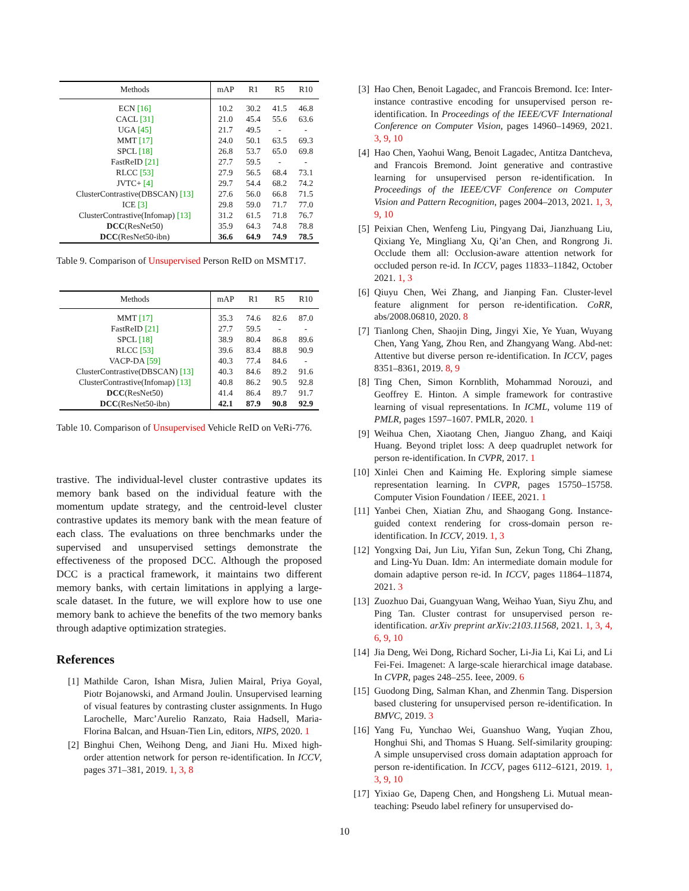| Methods | mAP | R1 | R5 | R10 |
| --- | --- | --- | --- | --- |
| ECN [16] | 10.2 | 30.2 | 41.5 | 46.8 |
| CACL [31] | 21.0 | 45.4 | 55.6 | 63.6 |
| UGA [45] | 21.7 | 49.5 | - | - |
| MMT [17] | 24.0 | 50.1 | 63.5 | 69.3 |
| SPCL [18] | 26.8 | 53.7 | 65.0 | 69.8 |
| FastReID [21] | 27.7 | 59.5 | - | - |
| RLCC [53] | 27.9 | 56.5 | 68.4 | 73.1 |
| JVTC+ [4] | 29.7 | 54.4 | 68.2 | 74.2 |
| ClusterContrastive(DBSCAN) [13] | 27.6 | 56.0 | 66.8 | 71.5 |
| ICE [3] | 29.8 | 59.0 | 71.7 | 77.0 |
| ClusterContrastive(Infomap) [13] | 31.2 | 61.5 | 71.8 | 76.7 |
| DCC (ResNet50) | 35.9 | 64.3 | 74.8 | 78.8 |
| DCC (ResNet50-ibn) | 36.6 | 64.9 | 74.9 | 78.5 |
Table 9. Comparison of Unsupervised Person ReID on MSMT17.
| Methods | mAP | R1 | R5 | R10 |
| --- | --- | --- | --- | --- |
| MMT [17] | 35.3 | 74.6 | 82.6 | 87.0 |
| FastReID [21] | 27.7 | 59.5 | - | - |
| SPCL [18] | 38.9 | 80.4 | 86.8 | 89.6 |
| RLCC [53] | 39.6 | 83.4 | 88.8 | 90.9 |
| VACP-DA [59] | 40.3 | 77.4 | 84.6 | - |
| ClusterContrastive(DBSCAN) [13] | 40.3 | 84.6 | 89.2 | 91.6 |
| ClusterContrastive(Infomap) [13] | 40.8 | 86.2 | 90.5 | 92.8 |
| DCC (ResNet50) | 41.4 | 86.4 | 89.7 | 91.7 |
| DCC (ResNet50-ibn) | 42.1 | 87.9 | 90.8 | 92.9 |
Table 10. Comparison of Unsupervised Vehicle ReID on VeRi-776.
trastive. The individual-level cluster contrastive updates its memory bank based on the individual feature with the momentum update strategy, and the centroid-level cluster contrastive updates its memory bank with the mean feature of each class. The evaluations on three benchmarks under the supervised and unsupervised settings demonstrate the effectiveness of the proposed DCC. Although the proposed DCC is a practical framework, it maintains two different memory banks, with certain limitations in applying a large-scale dataset. In the future, we will explore how to use one memory bank to achieve the benefits of the two memory banks through adaptive optimization strategies.
References
[1] Mathilde Caron, Ishan Misra, Julien Mairal, Priya Goyal, Piotr Bojanowski, and Armand Joulin. Unsupervised learning of visual features by contrasting cluster assignments. In Hugo Larochelle, Marc’Aurelio Ranzato, Raia Hadsell, Maria-Florina Balcan, and Hsuan-Tien Lin, editors, NIPS, 2020. 1
[2] Binghui Chen, Weihong Deng, and Jiani Hu. Mixed high-order attention network for person re-identification. In ICCV, pages 371–381, 2019. 1, 3, 8
[3] Hao Chen, Benoit Lagadec, and Francois Bremond. Ice: Inter-instance contrastive encoding for unsupervised person re-identification. In Proceedings of the IEEE/CVF International Conference on Computer Vision, pages 14960–14969, 2021. 3, 9, 10
[4] Hao Chen, Yaohui Wang, Benoit Lagadec, Antitza Dantcheva, and Francois Bremond. Joint generative and contrastive learning for unsupervised person re-identification. In Proceedings of the IEEE/CVF Conference on Computer Vision and Pattern Recognition, pages 2004–2013, 2021. 1, 3, 9, 10
[5] Peixian Chen, Wenfeng Liu, Pingyang Dai, Jianzhuang Liu, Qixiang Ye, Mingliang Xu, Qi’an Chen, and Rongrong Ji. Occlude them all: Occlusion-aware attention network for occluded person re-id. In ICCV, pages 11833–11842, October 2021. 1, 3
[6] Qiuyu Chen, Wei Zhang, and Jianping Fan. Cluster-level feature alignment for person re-identification. CoRR, abs/2008.06810, 2020. 8
[7] Tianlong Chen, Shaojin Ding, Jingyi Xie, Ye Yuan, Wuyang Chen, Yang Yang, Zhou Ren, and Zhangyang Wang. Abd-net: Attentive but diverse person re-identification. In ICCV, pages 8351–8361, 2019. 8, 9
[8] Ting Chen, Simon Kornblith, Mohammad Norouzi, and Geoffrey E. Hinton. A simple framework for contrastive learning of visual representations. In ICML, volume 119 of PMLR, pages 1597–1607. PMLR, 2020. 1
[9] Weihua Chen, Xiaotang Chen, Jianguo Zhang, and Kaiqi Huang. Beyond triplet loss: A deep quadruplet network for person re-identification. In CVPR, 2017. 1
[10]
Xinlei Chen and Kaiming He. Exploring simple siamese representation learning. In CVPR, pages 15750–15758. Computer Vision Foundation / IEEE, 2021. 1
[11]
Yanbei Chen, Xiatian Zhu, and Shaogang Gong. Instance-guided context rendering for cross-domain person re-identification. In ICCV, 2019. 1, 3
[12]
Yongxing Dai, Jun Liu, Yifan Sun, Zekun Tong, Chi Zhang, and Ling-Yu Duan. Idm: An intermediate domain module for domain adaptive person re-id. In ICCV, pages 11864–11874, 2021. 3
[13]
Zuozhuo Dai, Guangyuan Wang, Weihao Yuan, Siyu Zhu, and Ping Tan. Cluster contrast for unsupervised person re-identification. arXiv preprint arXiv:2103.11568, 2021. 1, 3, 4, 6, 9, 10
[14]
Jia Deng, Wei Dong, Richard Socher, Li-Jia Li, Kai Li, and Li Fei-Fei. Imagenet: A large-scale hierarchical image database. In CVPR, pages 248–255. Ieee, 2009. 6
[15]
Guodong Ding, Salman Khan, and Zhenmin Tang. Dispersion based clustering for unsupervised person re-identification. In BMVC, 2019. 3
[16]
Yang Fu, Yunchao Wei, Guanshuo Wang, Yuqian Zhou, Honghui Shi, and Thomas S Huang. Self-similarity grouping: A simple unsupervised cross domain adaptation approach for person re-identification. In ICCV, pages 6112–6121, 2019. 1, 3, 9, 10
[17]
Yixiao Ge, Dapeng Chen, and Hongsheng Li. Mutual mean-teaching: Pseudo label refinery for unsupervised do-
10